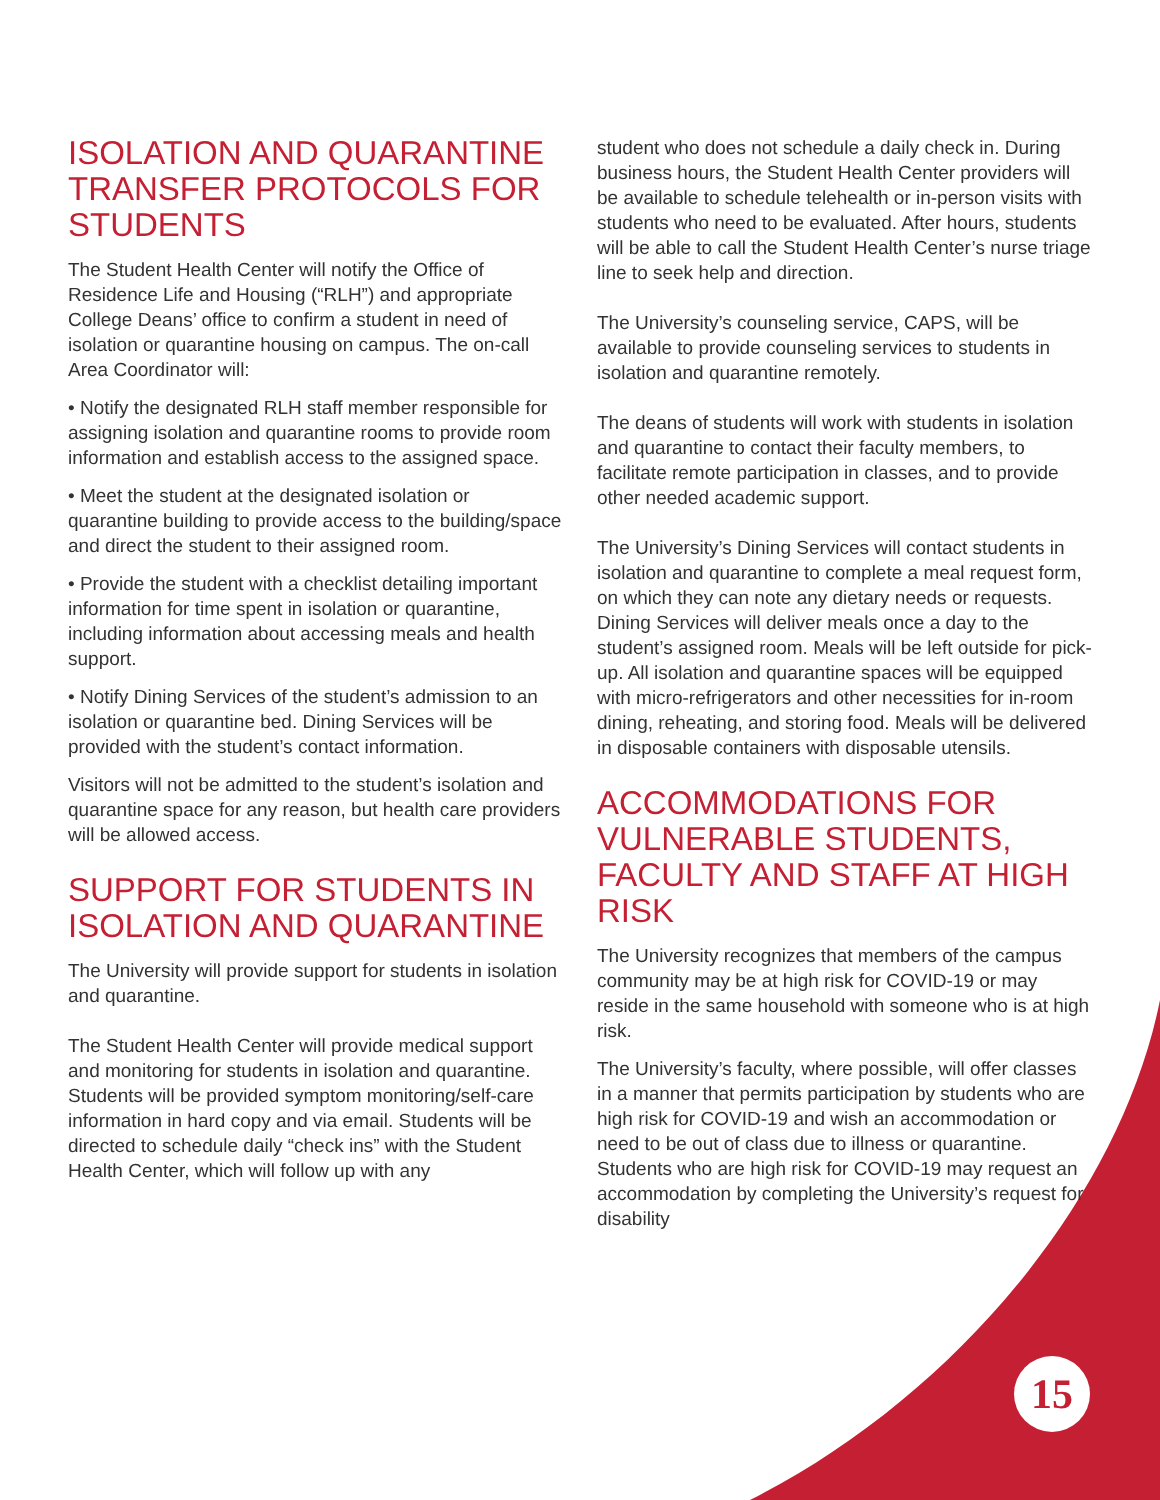ISOLATION AND QUARANTINE TRANSFER PROTOCOLS FOR STUDENTS
The Student Health Center will notify the Office of Residence Life and Housing (“RLH”) and appropriate College Deans’ office to confirm a student in need of isolation or quarantine housing on campus. The on-call Area Coordinator will:
• Notify the designated RLH staff member responsible for assigning isolation and quarantine rooms to provide room information and establish access to the assigned space.
• Meet the student at the designated isolation or quarantine building to provide access to the building/space and direct the student to their assigned room.
• Provide the student with a checklist detailing important information for time spent in isolation or quarantine, including information about accessing meals and health support.
• Notify Dining Services of the student’s admission to an isolation or quarantine bed. Dining Services will be provided with the student’s contact information.
Visitors will not be admitted to the student’s isolation and quarantine space for any reason, but health care providers will be allowed access.
SUPPORT FOR STUDENTS IN ISOLATION AND QUARANTINE
The University will provide support for students in isolation and quarantine.
The Student Health Center will provide medical support and monitoring for students in isolation and quarantine. Students will be provided symptom monitoring/self-care information in hard copy and via email. Students will be directed to schedule daily “check ins” with the Student Health Center, which will follow up with any
student who does not schedule a daily check in. During business hours, the Student Health Center providers will be available to schedule telehealth or in-person visits with students who need to be evaluated. After hours, students will be able to call the Student Health Center’s nurse triage line to seek help and direction.
The University’s counseling service, CAPS, will be available to provide counseling services to students in isolation and quarantine remotely.
The deans of students will work with students in isolation and quarantine to contact their faculty members, to facilitate remote participation in classes, and to provide other needed academic support.
The University’s Dining Services will contact students in isolation and quarantine to complete a meal request form, on which they can note any dietary needs or requests. Dining Services will deliver meals once a day to the student’s assigned room. Meals will be left outside for pick-up. All isolation and quarantine spaces will be equipped with micro-refrigerators and other necessities for in-room dining, reheating, and storing food. Meals will be delivered in disposable containers with disposable utensils.
ACCOMMODATIONS FOR VULNERABLE STUDENTS, FACULTY AND STAFF AT HIGH RISK
The University recognizes that members of the campus community may be at high risk for COVID-19 or may reside in the same household with someone who is at high risk.
The University’s faculty, where possible, will offer classes in a manner that permits participation by students who are high risk for COVID-19 and wish an accommodation or need to be out of class due to illness or quarantine. Students who are high risk for COVID-19 may request an accommodation by completing the University’s request for disability
15